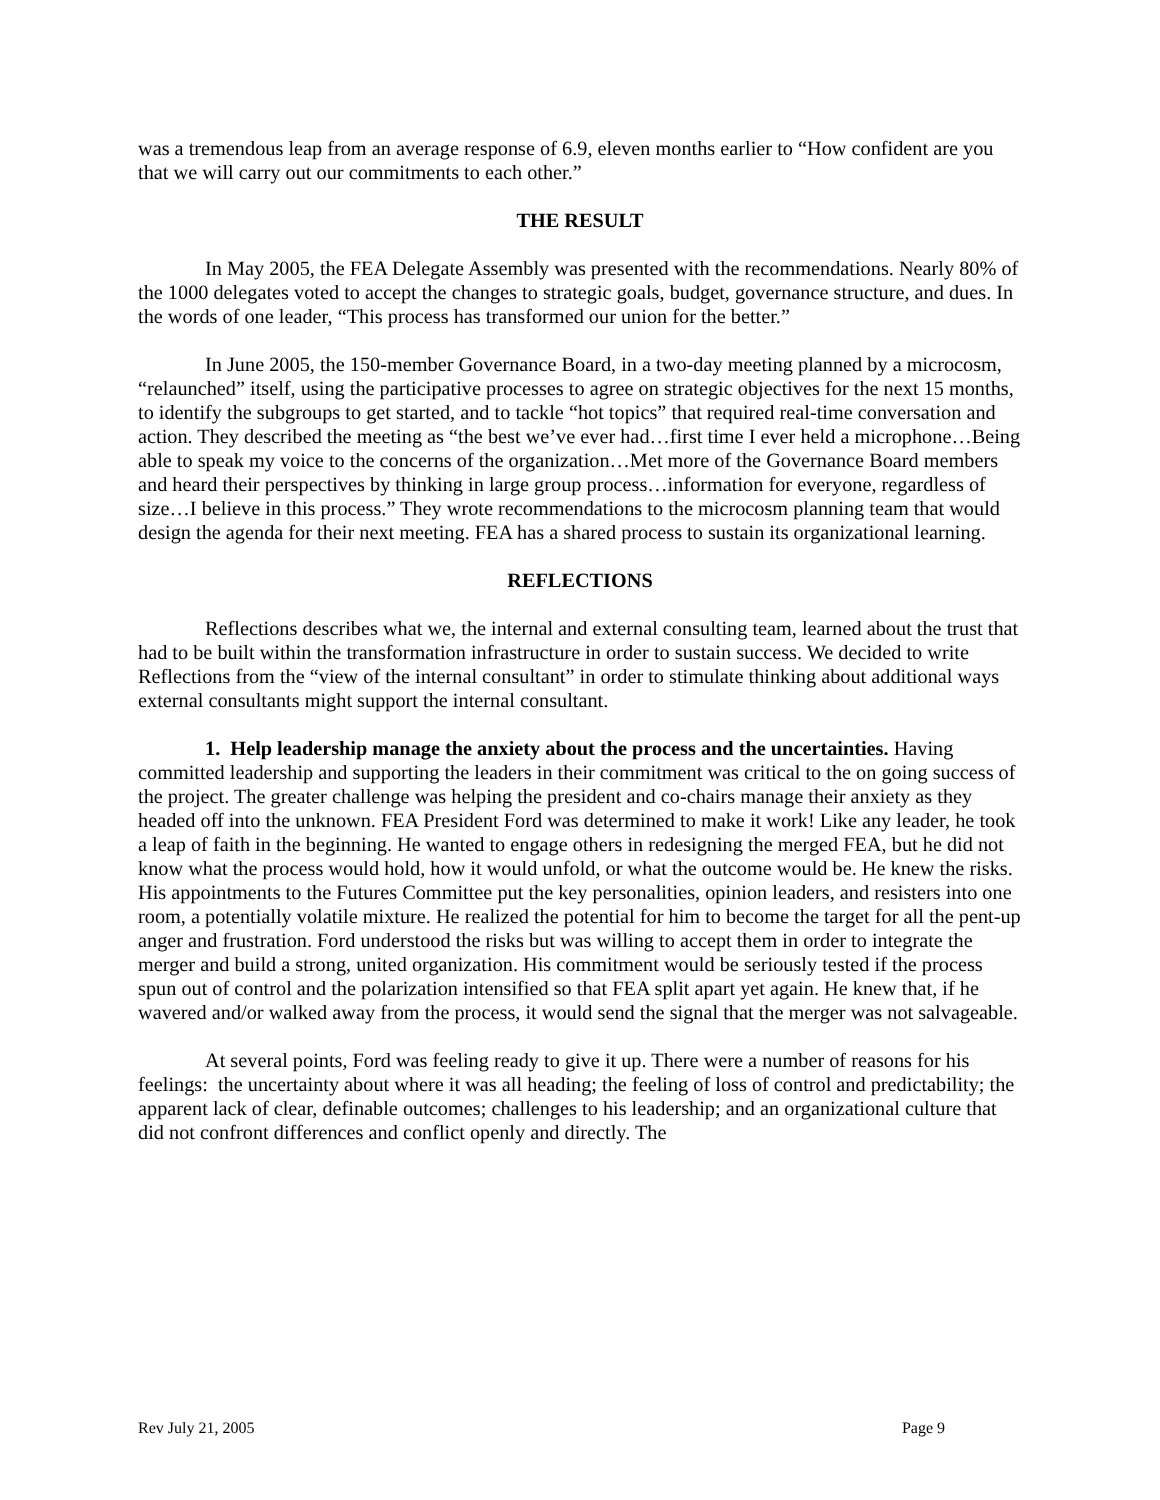was a tremendous leap from an average response of 6.9, eleven months earlier to “How confident are you that we will carry out our commitments to each other.”
THE RESULT
In May 2005, the FEA Delegate Assembly was presented with the recommendations. Nearly 80% of the 1000 delegates voted to accept the changes to strategic goals, budget, governance structure, and dues. In the words of one leader, “This process has transformed our union for the better.”
In June 2005, the 150-member Governance Board, in a two-day meeting planned by a microcosm, “relaunched” itself, using the participative processes to agree on strategic objectives for the next 15 months, to identify the subgroups to get started, and to tackle “hot topics” that required real-time conversation and action. They described the meeting as “the best we’ve ever had…first time I ever held a microphone…Being able to speak my voice to the concerns of the organization…Met more of the Governance Board members and heard their perspectives by thinking in large group process…information for everyone, regardless of size…I believe in this process.” They wrote recommendations to the microcosm planning team that would design the agenda for their next meeting. FEA has a shared process to sustain its organizational learning.
REFLECTIONS
Reflections describes what we, the internal and external consulting team, learned about the trust that had to be built within the transformation infrastructure in order to sustain success. We decided to write Reflections from the “view of the internal consultant” in order to stimulate thinking about additional ways external consultants might support the internal consultant.
1. Help leadership manage the anxiety about the process and the uncertainties. Having committed leadership and supporting the leaders in their commitment was critical to the on going success of the project. The greater challenge was helping the president and co-chairs manage their anxiety as they headed off into the unknown. FEA President Ford was determined to make it work! Like any leader, he took a leap of faith in the beginning. He wanted to engage others in redesigning the merged FEA, but he did not know what the process would hold, how it would unfold, or what the outcome would be. He knew the risks. His appointments to the Futures Committee put the key personalities, opinion leaders, and resisters into one room, a potentially volatile mixture. He realized the potential for him to become the target for all the pent-up anger and frustration. Ford understood the risks but was willing to accept them in order to integrate the merger and build a strong, united organization. His commitment would be seriously tested if the process spun out of control and the polarization intensified so that FEA split apart yet again. He knew that, if he wavered and/or walked away from the process, it would send the signal that the merger was not salvageable.
At several points, Ford was feeling ready to give it up. There were a number of reasons for his feelings: the uncertainty about where it was all heading; the feeling of loss of control and predictability; the apparent lack of clear, definable outcomes; challenges to his leadership; and an organizational culture that did not confront differences and conflict openly and directly. The
Rev July 21, 2005 Page 9